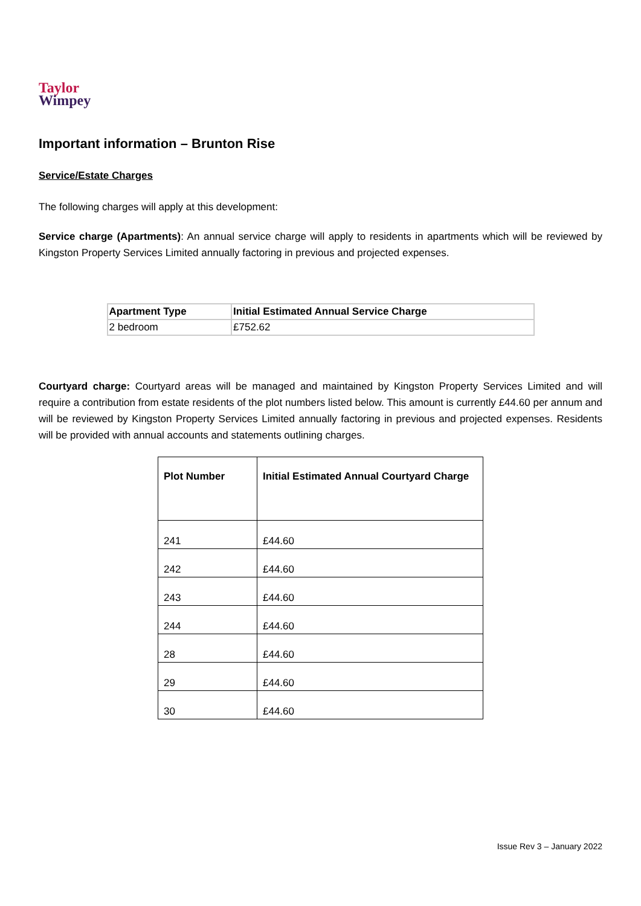Taylor
Wimpey
Important information – Brunton Rise
Service/Estate Charges
The following charges will apply at this development:
Service charge (Apartments): An annual service charge will apply to residents in apartments which will be reviewed by Kingston Property Services Limited annually factoring in previous and projected expenses.
| Apartment Type | Initial Estimated Annual Service Charge |
| --- | --- |
| 2 bedroom | £752.62 |
Courtyard charge: Courtyard areas will be managed and maintained by Kingston Property Services Limited and will require a contribution from estate residents of the plot numbers listed below. This amount is currently £44.60 per annum and will be reviewed by Kingston Property Services Limited annually factoring in previous and projected expenses. Residents will be provided with annual accounts and statements outlining charges.
| Plot Number | Initial Estimated Annual Courtyard Charge |
| --- | --- |
| 241 | £44.60 |
| 242 | £44.60 |
| 243 | £44.60 |
| 244 | £44.60 |
| 28 | £44.60 |
| 29 | £44.60 |
| 30 | £44.60 |
Issue Rev 3 – January 2022